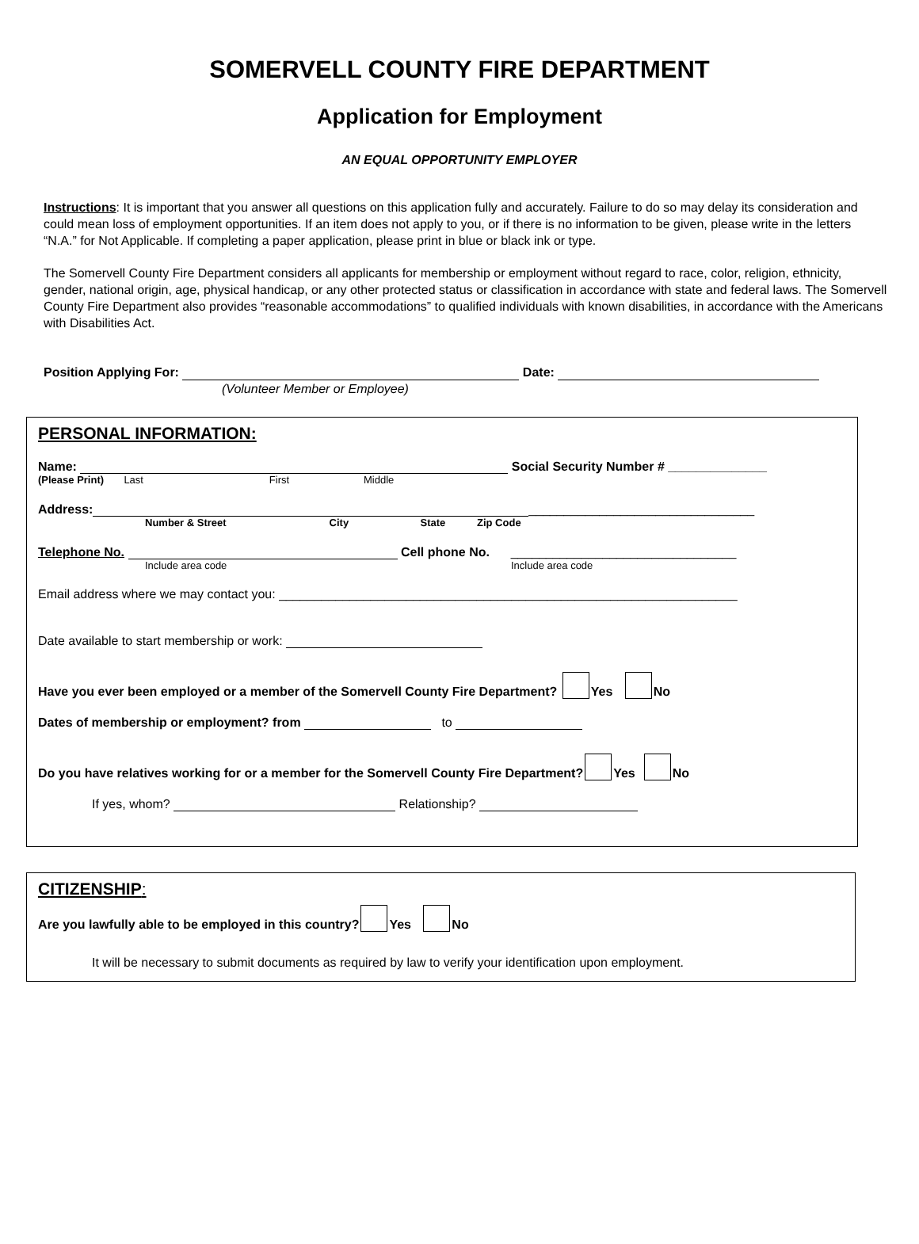SOMERVELL COUNTY FIRE DEPARTMENT
Application for Employment
AN EQUAL OPPORTUNITY EMPLOYER
Instructions: It is important that you answer all questions on this application fully and accurately. Failure to do so may delay its consideration and could mean loss of employment opportunities. If an item does not apply to you, or if there is no information to be given, please write in the letters “N.A.” for Not Applicable. If completing a paper application, please print in blue or black ink or type.
The Somervell County Fire Department considers all applicants for membership or employment without regard to race, color, religion, ethnicity, gender, national origin, age, physical handicap, or any other protected status or classification in accordance with state and federal laws. The Somervell County Fire Department also provides “reasonable accommodations” to qualified individuals with known disabilities, in accordance with the Americans with Disabilities Act.
Position Applying For: Date:
(Volunteer Member or Employee)
PERSONAL INFORMATION:
Name: Social Security Number # ______________
(Please Print) Last First Middle
Address: ________________________________
Number & Street City State Zip Code
Telephone No. Cell phone No. ________________________________
Include area code Include area code
Email address where we may contact you: _________________________________________________________________
Date available to start membership or work:
Have you ever been employed or a member of the Somervell County Fire Department? Yes No
Dates of membership or employment? from to
Do you have relatives working for or a member for the Somervell County Fire Department? Yes No
If yes, whom? Relationship?
CITIZENSHIP:
Are you lawfully able to be employed in this country? Yes No
It will be necessary to submit documents as required by law to verify your identification upon employment.